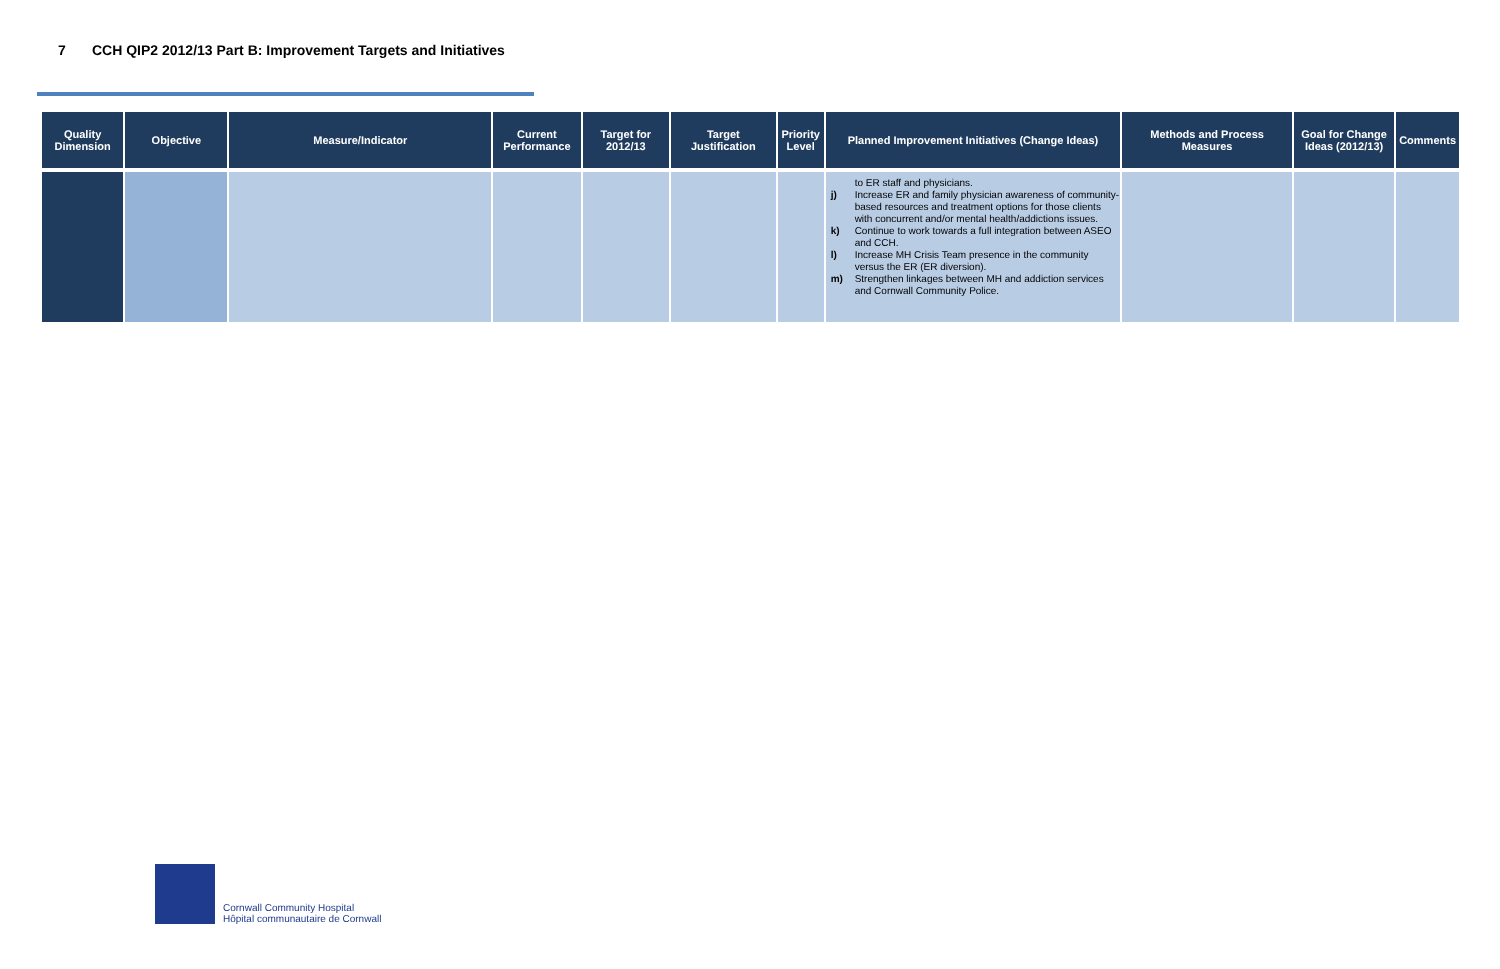7 CCH QIP2 2012/13 Part B: Improvement Targets and Initiatives
| Quality Dimension | Objective | Measure/Indicator | Current Performance | Target for 2012/13 | Target Justification | Priority Level | Planned Improvement Initiatives (Change Ideas) | Methods and Process Measures | Goal for Change Ideas (2012/13) | Comments |
| --- | --- | --- | --- | --- | --- | --- | --- | --- | --- | --- |
| | | | | | | | to ER staff and physicians. j) Increase ER and family physician awareness of community-based resources and treatment options for those clients with concurrent and/or mental health/addictions issues. k) Continue to work towards a full integration between ASEO and CCH. l) Increase MH Crisis Team presence in the community versus the ER (ER diversion). m) Strengthen linkages between MH and addiction services and Cornwall Community Police. | | | |
Cornwall Community Hospital
Hôpital communautaire de Cornwall